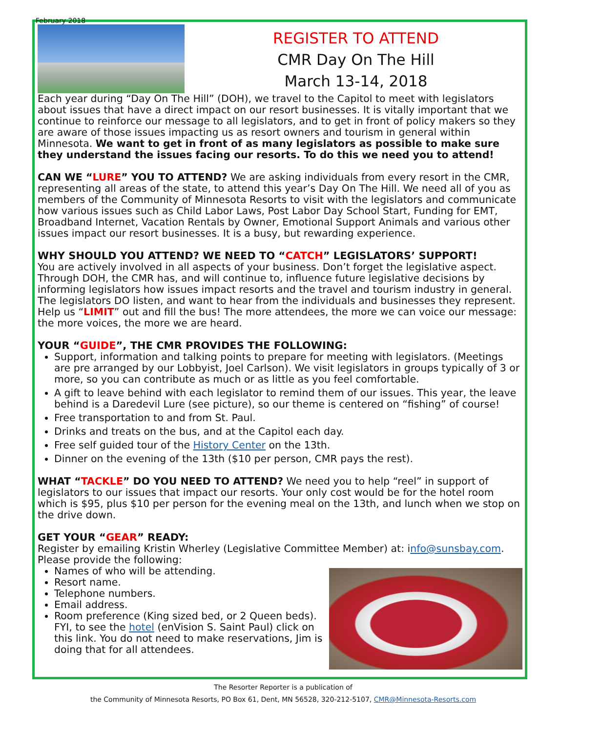February 2018
REGISTER TO ATTEND
CMR Day On The Hill
March 13-14, 2018
Each year during “Day On The Hill” (DOH), we travel to the Capitol to meet with legislators about issues that have a direct impact on our resort businesses. It is vitally important that we continue to reinforce our message to all legislators, and to get in front of policy makers so they are aware of those issues impacting us as resort owners and tourism in general within Minnesota. We want to get in front of as many legislators as possible to make sure they understand the issues facing our resorts. To do this we need you to attend!
CAN WE “LURE” YOU TO ATTEND? We are asking individuals from every resort in the CMR, representing all areas of the state, to attend this year’s Day On The Hill. We need all of you as members of the Community of Minnesota Resorts to visit with the legislators and communicate how various issues such as Child Labor Laws, Post Labor Day School Start, Funding for EMT, Broadband Internet, Vacation Rentals by Owner, Emotional Support Animals and various other issues impact our resort businesses. It is a busy, but rewarding experience.
WHY SHOULD YOU ATTEND? WE NEED TO “CATCH” LEGISLATORS’ SUPPORT!
You are actively involved in all aspects of your business. Don’t forget the legislative aspect. Through DOH, the CMR has, and will continue to, influence future legislative decisions by informing legislators how issues impact resorts and the travel and tourism industry in general. The legislators DO listen, and want to hear from the individuals and businesses they represent. Help us “LIMIT” out and fill the bus! The more attendees, the more we can voice our message: the more voices, the more we are heard.
YOUR “GUIDE”, THE CMR PROVIDES THE FOLLOWING:
Support, information and talking points to prepare for meeting with legislators. (Meetings are pre arranged by our Lobbyist, Joel Carlson). We visit legislators in groups typically of 3 or more, so you can contribute as much or as little as you feel comfortable.
A gift to leave behind with each legislator to remind them of our issues. This year, the leave behind is a Daredevil Lure (see picture), so our theme is centered on “fishing” of course!
Free transportation to and from St. Paul.
Drinks and treats on the bus, and at the Capitol each day.
Free self guided tour of the History Center on the 13th.
Dinner on the evening of the 13th ($10 per person, CMR pays the rest).
WHAT “TACKLE” DO YOU NEED TO ATTEND? We need you to help “reel” in support of legislators to our issues that impact our resorts. Your only cost would be for the hotel room which is $95, plus $10 per person for the evening meal on the 13th, and lunch when we stop on the drive down.
GET YOUR “GEAR” READY:
Register by emailing Kristin Wherley (Legislative Committee Member) at: info@sunsbay.com.
Please provide the following:
Names of who will be attending.
Resort name.
Telephone numbers.
Email address.
Room preference (King sized bed, or 2 Queen beds). FYI, to see the hotel (enVision S. Saint Paul) click on this link. You do not need to make reservations, Jim is doing that for all attendees.
The Resorter Reporter is a publication of
the Community of Minnesota Resorts, PO Box 61, Dent, MN 56528, 320-212-5107, CMR@Minnesota-Resorts.com